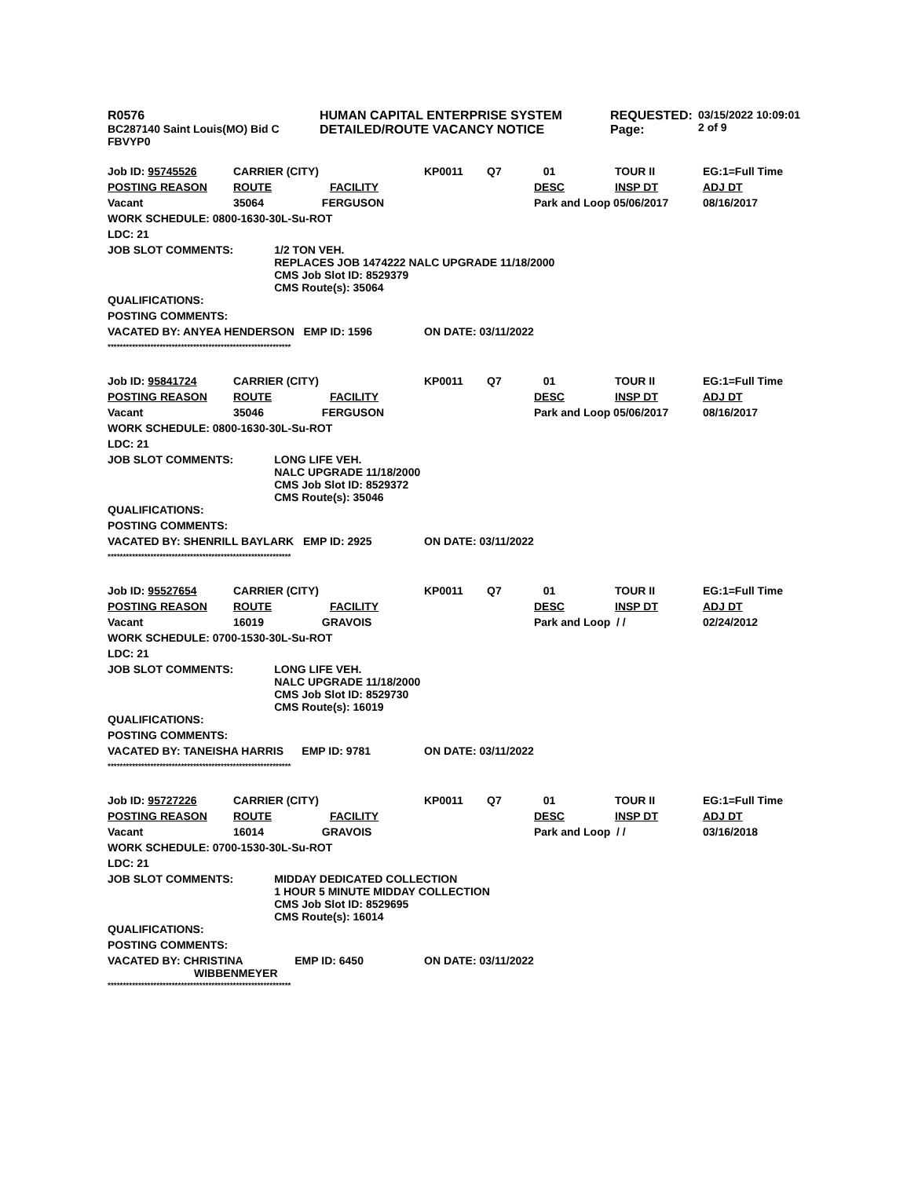| R0576 BC287140 Saint Louis(MO) Bid C FBVYP0 | HUMAN CAPITAL ENTERPRISE SYSTEM DETAILED/ROUTE VACANCY NOTICE | REQUESTED: Page: | 03/15/2022 10:09:01 2 of 9 |
| Job ID: 95745526 | CARRIER (CITY) | KP0011 | Q7 | 01 | TOUR II | EG:1=Full Time |
| POSTING REASON | ROUTE FACILITY | | | DESC | INSP DT | ADJ DT |
| Vacant | 35064 FERGUSON | | | Park and Loop 05/06/2017 | | 08/16/2017 |
| WORK SCHEDULE: 0800-1630-30L-Su-ROT | | | | | | |
| LDC: 21 | | | | | | |
| JOB SLOT COMMENTS: 1/2 TON VEH. REPLACES JOB 1474222 NALC UPGRADE 11/18/2000 CMS Job Slot ID: 8529379 CMS Route(s): 35064 | | | | | | |
| QUALIFICATIONS: | | | | | | |
| POSTING COMMENTS: | | | | | | |
| VACATED BY: ANYEA HENDERSON EMP ID: 1596 | | ON DATE: 03/11/2022 | | | | |
************************************************************
| Job ID: 95841724 | CARRIER (CITY) | KP0011 | Q7 | 01 | TOUR II | EG:1=Full Time |
| POSTING REASON | ROUTE FACILITY | | | DESC | INSP DT | ADJ DT |
| Vacant | 35046 FERGUSON | | | Park and Loop 05/06/2017 | | 08/16/2017 |
| WORK SCHEDULE: 0800-1630-30L-Su-ROT | | | | | | |
| LDC: 21 | | | | | | |
| JOB SLOT COMMENTS: LONG LIFE VEH. NALC UPGRADE 11/18/2000 CMS Job Slot ID: 8529372 CMS Route(s): 35046 | | | | | | |
| QUALIFICATIONS: | | | | | | |
| POSTING COMMENTS: | | | | | | |
| VACATED BY: SHENRILL BAYLARK EMP ID: 2925 | | ON DATE: 03/11/2022 | | | | |
************************************************************
| Job ID: 95527654 | CARRIER (CITY) | KP0011 | Q7 | 01 | TOUR II | EG:1=Full Time |
| POSTING REASON | ROUTE FACILITY | | | DESC | INSP DT | ADJ DT |
| Vacant | 16019 GRAVOIS | | | Park and Loop / / | | 02/24/2012 |
| WORK SCHEDULE: 0700-1530-30L-Su-ROT | | | | | | |
| LDC: 21 | | | | | | |
| JOB SLOT COMMENTS: LONG LIFE VEH. NALC UPGRADE 11/18/2000 CMS Job Slot ID: 8529730 CMS Route(s): 16019 | | | | | | |
| QUALIFICATIONS: | | | | | | |
| POSTING COMMENTS: | | | | | | |
| VACATED BY: TANEISHA HARRIS EMP ID: 9781 | | ON DATE: 03/11/2022 | | | | |
************************************************************
| Job ID: 95727226 | CARRIER (CITY) | KP0011 | Q7 | 01 | TOUR II | EG:1=Full Time |
| POSTING REASON | ROUTE FACILITY | | | DESC | INSP DT | ADJ DT |
| Vacant | 16014 GRAVOIS | | | Park and Loop / / | | 03/16/2018 |
| WORK SCHEDULE: 0700-1530-30L-Su-ROT | | | | | | |
| LDC: 21 | | | | | | |
| JOB SLOT COMMENTS: MIDDAY DEDICATED COLLECTION 1 HOUR 5 MINUTE MIDDAY COLLECTION CMS Job Slot ID: 8529695 CMS Route(s): 16014 | | | | | | |
| QUALIFICATIONS: | | | | | | |
| POSTING COMMENTS: | | | | | | |
| VACATED BY: CHRISTINA EMP ID: 6450 WIBBENMEYER | | ON DATE: 03/11/2022 | | | | |
************************************************************